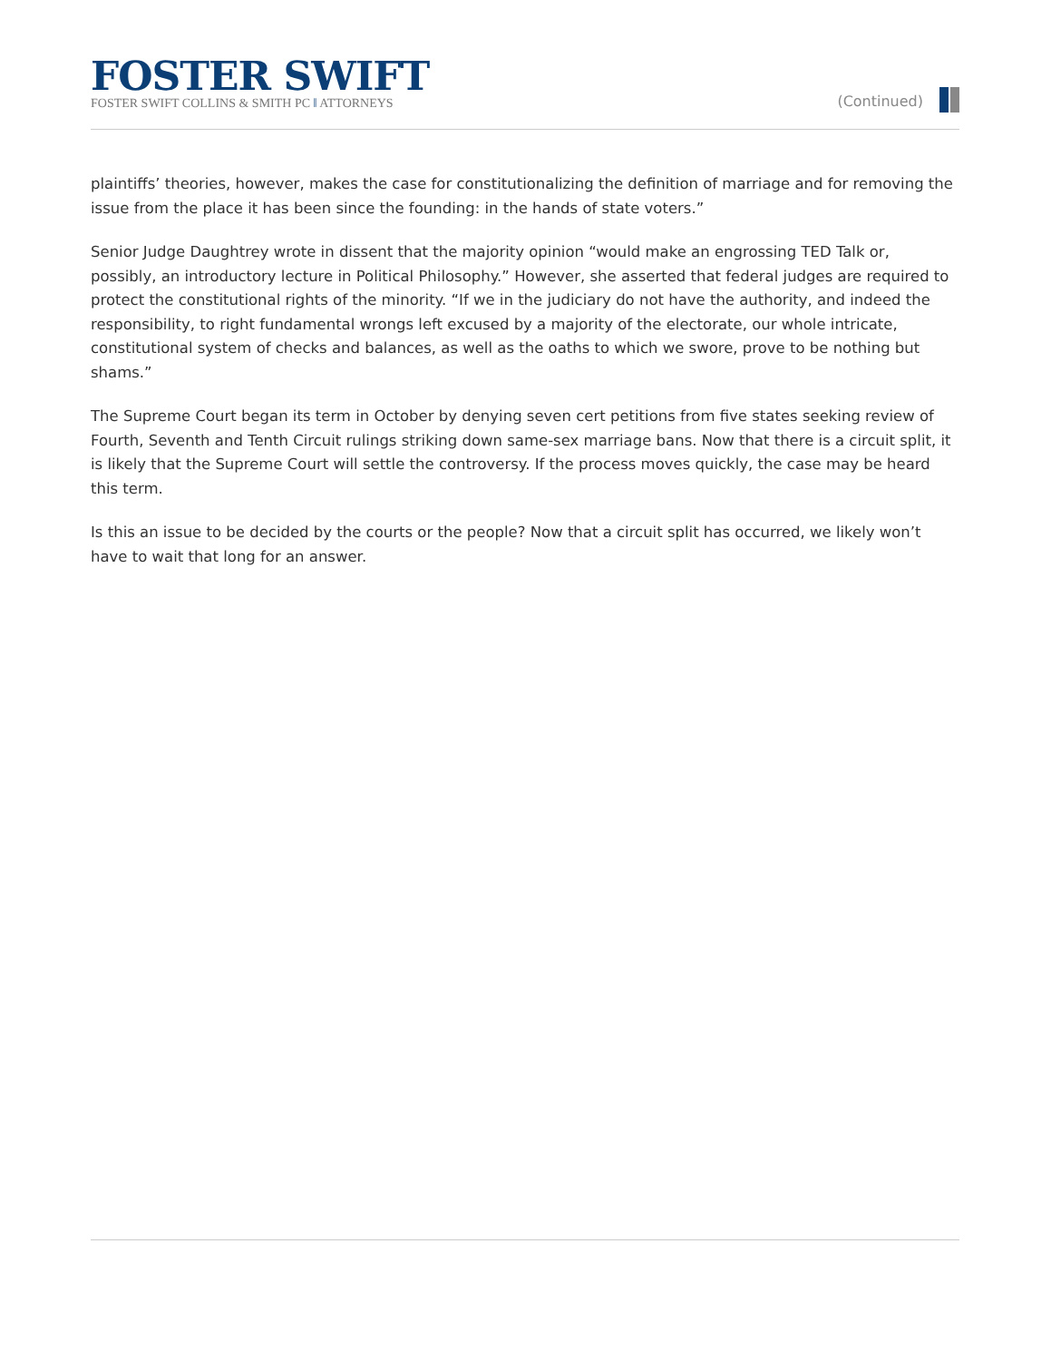FOSTER SWIFT
FOSTER SWIFT COLLINS & SMITH PC ‖ ATTORNEYS
(Continued)
plaintiffs’ theories, however, makes the case for constitutionalizing the definition of marriage and for removing the issue from the place it has been since the founding: in the hands of state voters.”
Senior Judge Daughtrey wrote in dissent that the majority opinion “would make an engrossing TED Talk or, possibly, an introductory lecture in Political Philosophy.” However, she asserted that federal judges are required to protect the constitutional rights of the minority. “If we in the judiciary do not have the authority, and indeed the responsibility, to right fundamental wrongs left excused by a majority of the electorate, our whole intricate, constitutional system of checks and balances, as well as the oaths to which we swore, prove to be nothing but shams.”
The Supreme Court began its term in October by denying seven cert petitions from five states seeking review of Fourth, Seventh and Tenth Circuit rulings striking down same-sex marriage bans. Now that there is a circuit split, it is likely that the Supreme Court will settle the controversy. If the process moves quickly, the case may be heard this term.
Is this an issue to be decided by the courts or the people? Now that a circuit split has occurred, we likely won’t have to wait that long for an answer.